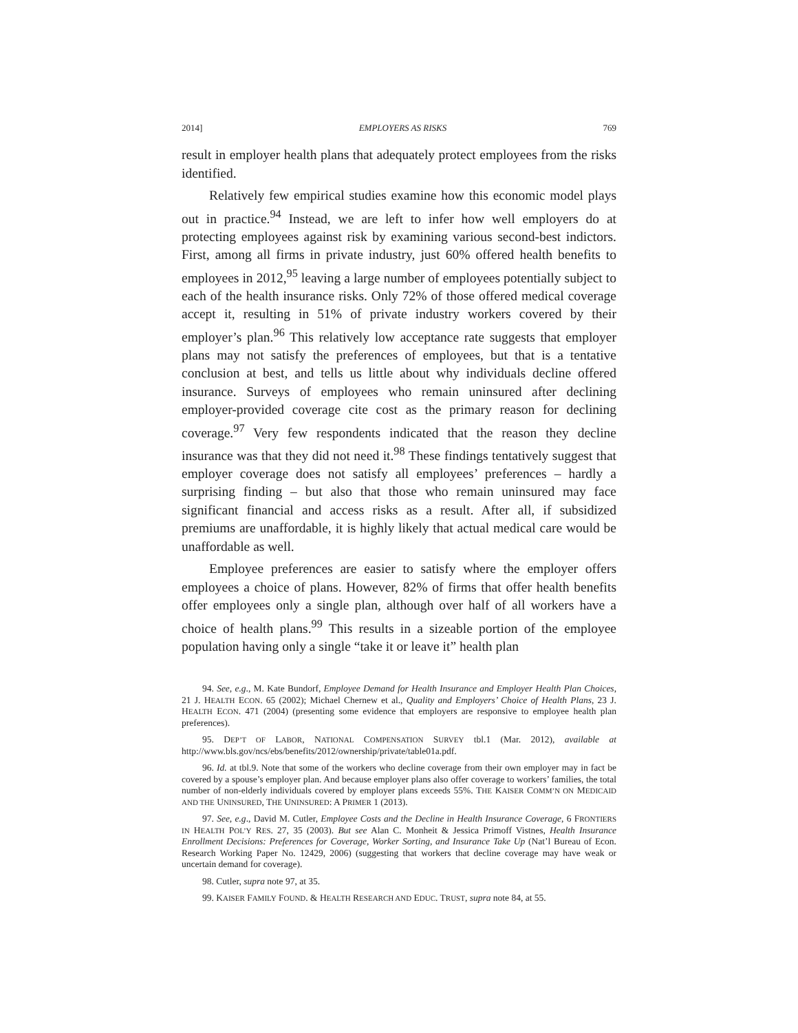2014] EMPLOYERS AS RISKS 769
result in employer health plans that adequately protect employees from the risks identified.
Relatively few empirical studies examine how this economic model plays out in practice.<sup>94</sup> Instead, we are left to infer how well employers do at protecting employees against risk by examining various second-best indictors. First, among all firms in private industry, just 60% offered health benefits to employees in 2012,<sup>95</sup> leaving a large number of employees potentially subject to each of the health insurance risks. Only 72% of those offered medical coverage accept it, resulting in 51% of private industry workers covered by their employer’s plan.<sup>96</sup> This relatively low acceptance rate suggests that employer plans may not satisfy the preferences of employees, but that is a tentative conclusion at best, and tells us little about why individuals decline offered insurance. Surveys of employees who remain uninsured after declining employer-provided coverage cite cost as the primary reason for declining coverage.<sup>97</sup> Very few respondents indicated that the reason they decline insurance was that they did not need it.<sup>98</sup> These findings tentatively suggest that employer coverage does not satisfy all employees’ preferences – hardly a surprising finding – but also that those who remain uninsured may face significant financial and access risks as a result. After all, if subsidized premiums are unaffordable, it is highly likely that actual medical care would be unaffordable as well.
Employee preferences are easier to satisfy where the employer offers employees a choice of plans. However, 82% of firms that offer health benefits offer employees only a single plan, although over half of all workers have a choice of health plans.<sup>99</sup> This results in a sizeable portion of the employee population having only a single “take it or leave it” health plan
94. See, e.g., M. Kate Bundorf, Employee Demand for Health Insurance and Employer Health Plan Choices, 21 J. HEALTH ECON. 65 (2002); Michael Chernew et al., Quality and Employers’ Choice of Health Plans, 23 J. HEALTH ECON. 471 (2004) (presenting some evidence that employers are responsive to employee health plan preferences).
95. DEP’T OF LABOR, NATIONAL COMPENSATION SURVEY tbl.1 (Mar. 2012), available at http://www.bls.gov/ncs/ebs/benefits/2012/ownership/private/table01a.pdf.
96. Id. at tbl.9. Note that some of the workers who decline coverage from their own employer may in fact be covered by a spouse’s employer plan. And because employer plans also offer coverage to workers’ families, the total number of non-elderly individuals covered by employer plans exceeds 55%. THE KAISER COMM’N ON MEDICAID AND THE UNINSURED, THE UNINSURED: A PRIMER 1 (2013).
97. See, e.g., David M. Cutler, Employee Costs and the Decline in Health Insurance Coverage, 6 FRONTIERS IN HEALTH POL’Y RES. 27, 35 (2003). But see Alan C. Monheit & Jessica Primoff Vistnes, Health Insurance Enrollment Decisions: Preferences for Coverage, Worker Sorting, and Insurance Take Up (Nat’l Bureau of Econ. Research Working Paper No. 12429, 2006) (suggesting that workers that decline coverage may have weak or uncertain demand for coverage).
98. Cutler, supra note 97, at 35.
99. KAISER FAMILY FOUND. & HEALTH RESEARCH AND EDUC. TRUST, supra note 84, at 55.